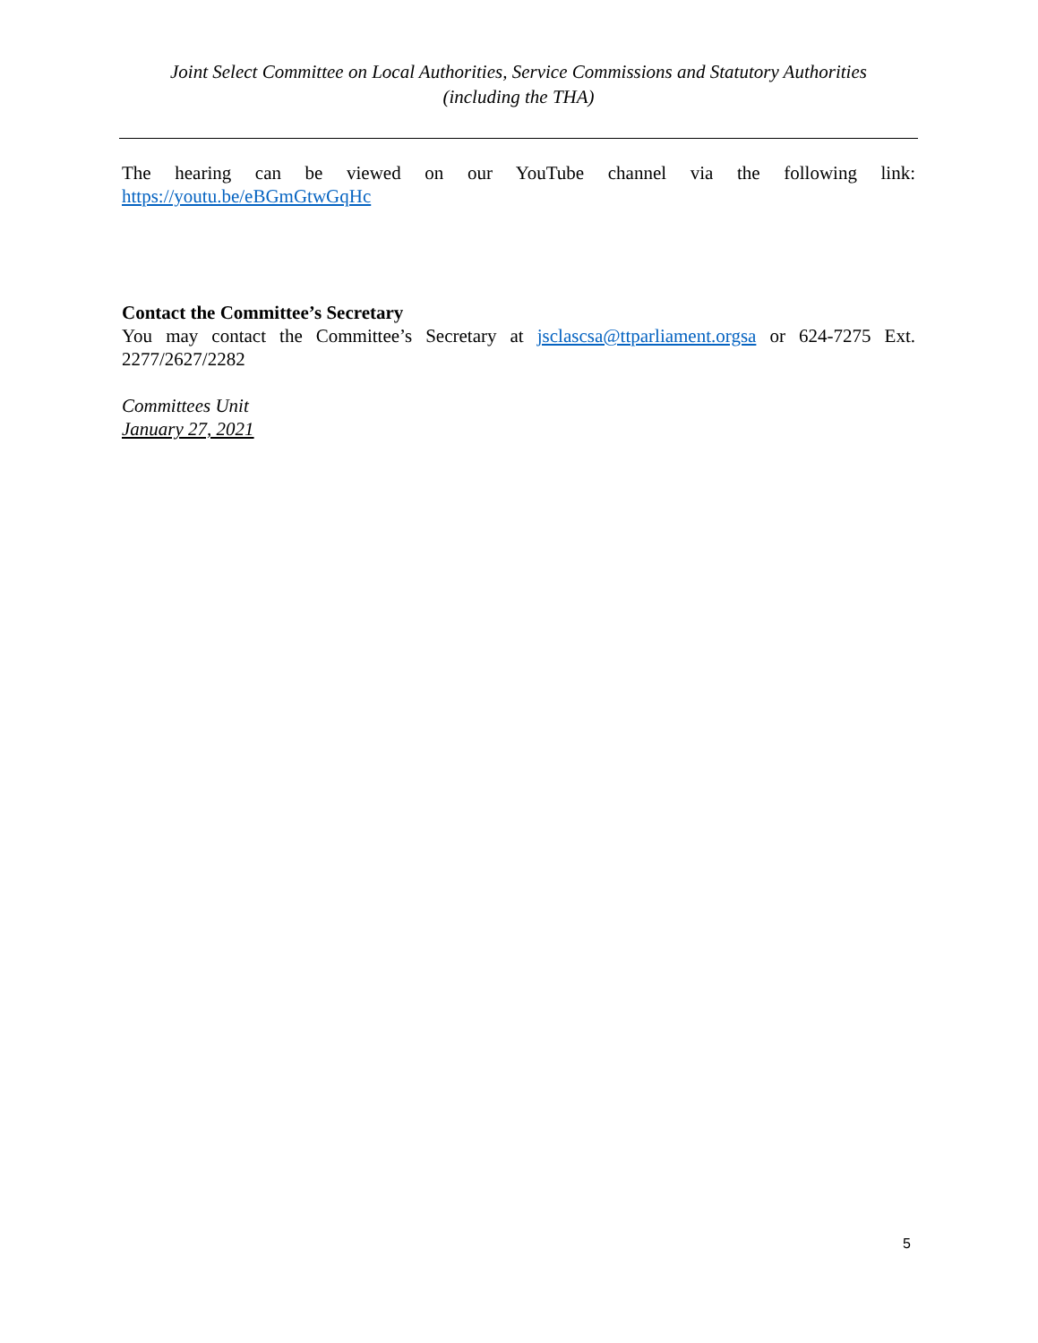Joint Select Committee on Local Authorities, Service Commissions and Statutory Authorities
(including the THA)
The hearing can be viewed on our YouTube channel via the following link: https://youtu.be/eBGmGtwGqHc
Contact the Committee’s Secretary
You may contact the Committee’s Secretary at jsclascsa@ttparliament.orgsa or 624-7275 Ext. 2277/2627/2282
Committees Unit
January 27, 2021
5